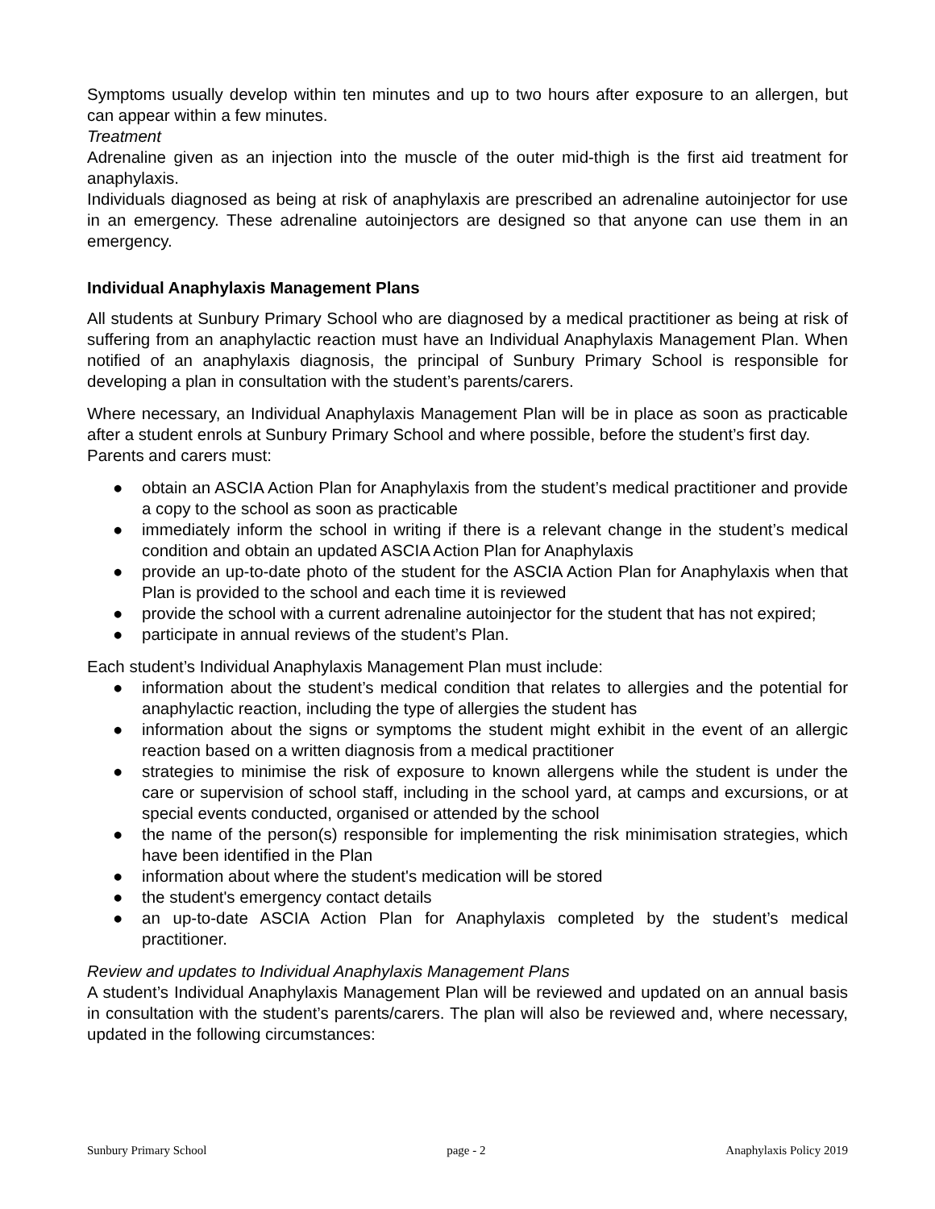Symptoms usually develop within ten minutes and up to two hours after exposure to an allergen, but can appear within a few minutes.
Treatment
Adrenaline given as an injection into the muscle of the outer mid-thigh is the first aid treatment for anaphylaxis.
Individuals diagnosed as being at risk of anaphylaxis are prescribed an adrenaline autoinjector for use in an emergency. These adrenaline autoinjectors are designed so that anyone can use them in an emergency.
Individual Anaphylaxis Management Plans
All students at Sunbury Primary School who are diagnosed by a medical practitioner as being at risk of suffering from an anaphylactic reaction must have an Individual Anaphylaxis Management Plan. When notified of an anaphylaxis diagnosis, the principal of Sunbury Primary School is responsible for developing a plan in consultation with the student’s parents/carers.
Where necessary, an Individual Anaphylaxis Management Plan will be in place as soon as practicable after a student enrols at Sunbury Primary School and where possible, before the student’s first day.
Parents and carers must:
● obtain an ASCIA Action Plan for Anaphylaxis from the student’s medical practitioner and provide a copy to the school as soon as practicable
● immediately inform the school in writing if there is a relevant change in the student’s medical condition and obtain an updated ASCIA Action Plan for Anaphylaxis
● provide an up-to-date photo of the student for the ASCIA Action Plan for Anaphylaxis when that Plan is provided to the school and each time it is reviewed
● provide the school with a current adrenaline autoinjector for the student that has not expired;
● participate in annual reviews of the student’s Plan.
Each student’s Individual Anaphylaxis Management Plan must include:
● information about the student’s medical condition that relates to allergies and the potential for anaphylactic reaction, including the type of allergies the student has
● information about the signs or symptoms the student might exhibit in the event of an allergic reaction based on a written diagnosis from a medical practitioner
● strategies to minimise the risk of exposure to known allergens while the student is under the care or supervision of school staff, including in the school yard, at camps and excursions, or at special events conducted, organised or attended by the school
● the name of the person(s) responsible for implementing the risk minimisation strategies, which have been identified in the Plan
● information about where the student's medication will be stored
● the student's emergency contact details
● an up-to-date ASCIA Action Plan for Anaphylaxis completed by the student’s medical practitioner.
Review and updates to Individual Anaphylaxis Management Plans
A student’s Individual Anaphylaxis Management Plan will be reviewed and updated on an annual basis in consultation with the student’s parents/carers. The plan will also be reviewed and, where necessary, updated in the following circumstances:
Sunbury Primary School page - 2 Anaphylaxis Policy 2019